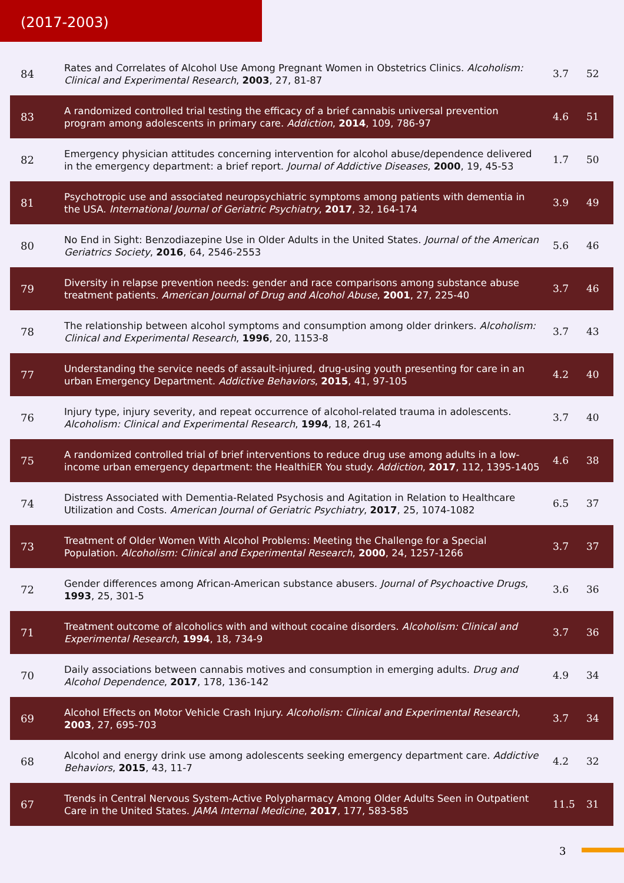(2017-2003)
| 84 | Rates and Correlates of Alcohol Use Among Pregnant Women in Obstetrics Clinics. Alcoholism: Clinical and Experimental Research , 2003 , 27, 81-87 | 3.7 | 52 |
| 83 | A randomized controlled trial testing the efficacy of a brief cannabis universal prevention program among adolescents in primary care. Addiction , 2014 , 109, 786-97 | 4.6 | 51 |
| 82 | Emergency physician attitudes concerning intervention for alcohol abuse/dependence delivered in the emergency department: a brief report. Journal of Addictive Diseases , 2000 , 19, 45-53 | 1.7 | 50 |
| 81 | Psychotropic use and associated neuropsychiatric symptoms among patients with dementia in the USA. International Journal of Geriatric Psychiatry , 2017 , 32, 164-174 | 3.9 | 49 |
| 80 | No End in Sight: Benzodiazepine Use in Older Adults in the United States. Journal of the American Geriatrics Society , 2016 , 64, 2546-2553 | 5.6 | 46 |
| 79 | Diversity in relapse prevention needs: gender and race comparisons among substance abuse treatment patients. American Journal of Drug and Alcohol Abuse , 2001 , 27, 225-40 | 3.7 | 46 |
| 78 | The relationship between alcohol symptoms and consumption among older drinkers. Alcoholism: Clinical and Experimental Research , 1996 , 20, 1153-8 | 3.7 | 43 |
| 77 | Understanding the service needs of assault-injured, drug-using youth presenting for care in an urban Emergency Department. Addictive Behaviors , 2015 , 41, 97-105 | 4.2 | 40 |
| 76 | Injury type, injury severity, and repeat occurrence of alcohol-related trauma in adolescents. Alcoholism: Clinical and Experimental Research , 1994 , 18, 261-4 | 3.7 | 40 |
| 75 | A randomized controlled trial of brief interventions to reduce drug use among adults in a low-income urban emergency department: the HealthiER You study. Addiction , 2017 , 112, 1395-1405 | 4.6 | 38 |
| 74 | Distress Associated with Dementia-Related Psychosis and Agitation in Relation to Healthcare Utilization and Costs. American Journal of Geriatric Psychiatry , 2017 , 25, 1074-1082 | 6.5 | 37 |
| 73 | Treatment of Older Women With Alcohol Problems: Meeting the Challenge for a Special Population. Alcoholism: Clinical and Experimental Research , 2000 , 24, 1257-1266 | 3.7 | 37 |
| 72 | Gender differences among African-American substance abusers. Journal of Psychoactive Drugs , 1993 , 25, 301-5 | 3.6 | 36 |
| 71 | Treatment outcome of alcoholics with and without cocaine disorders. Alcoholism: Clinical and Experimental Research , 1994 , 18, 734-9 | 3.7 | 36 |
| 70 | Daily associations between cannabis motives and consumption in emerging adults. Drug and Alcohol Dependence , 2017 , 178, 136-142 | 4.9 | 34 |
| 69 | Alcohol Effects on Motor Vehicle Crash Injury. Alcoholism: Clinical and Experimental Research , 2003 , 27, 695-703 | 3.7 | 34 |
| 68 | Alcohol and energy drink use among adolescents seeking emergency department care. Addictive Behaviors , 2015 , 43, 11-7 | 4.2 | 32 |
| 67 | Trends in Central Nervous System-Active Polypharmacy Among Older Adults Seen in Outpatient Care in the United States. JAMA Internal Medicine , 2017 , 177, 583-585 | 11.5 | 31 |
3